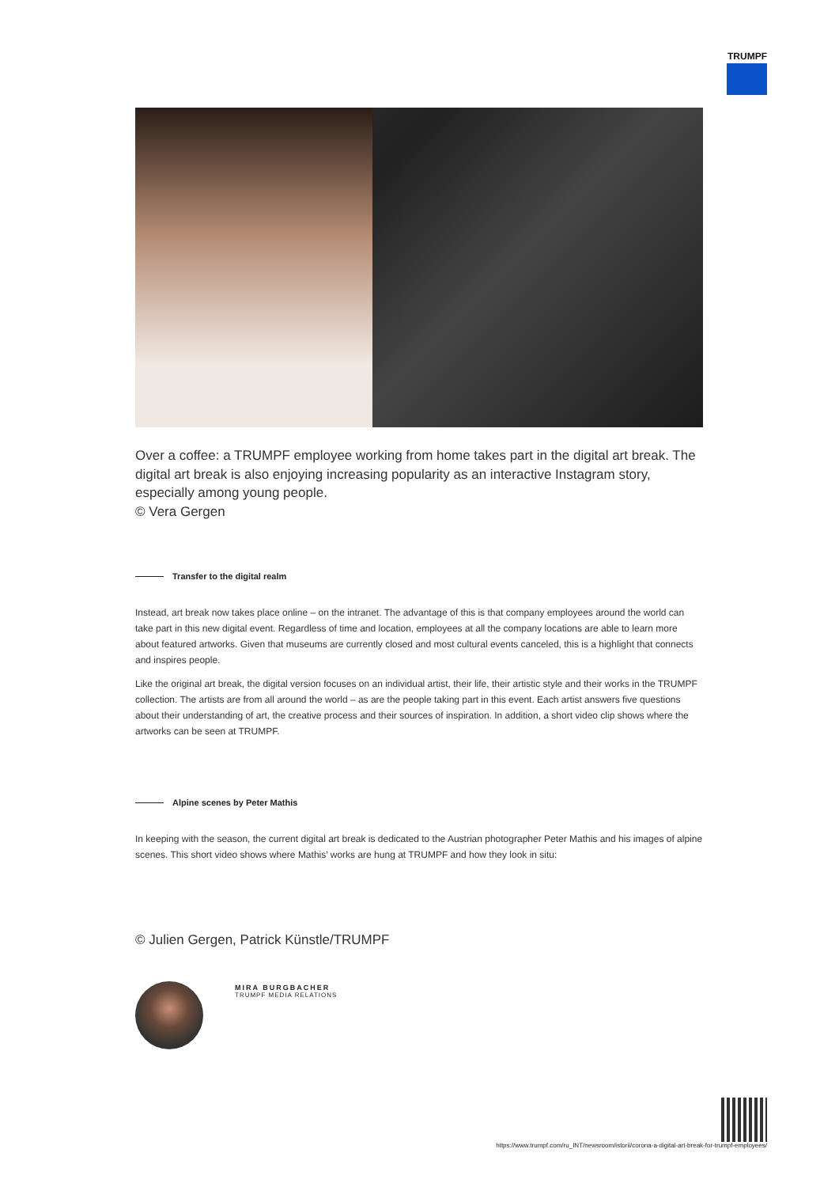TRUMPF
Over a coffee: a TRUMPF employee working from home takes part in the digital art break. The digital art break is also enjoying increasing popularity as an interactive Instagram story, especially among young people.
© Vera Gergen
Transfer to the digital realm
Instead, art break now takes place online – on the intranet. The advantage of this is that company employees around the world can take part in this new digital event. Regardless of time and location, employees at all the company locations are able to learn more about featured artworks. Given that museums are currently closed and most cultural events canceled, this is a highlight that connects and inspires people.
Like the original art break, the digital version focuses on an individual artist, their life, their artistic style and their works in the TRUMPF collection. The artists are from all around the world – as are the people taking part in this event. Each artist answers five questions about their understanding of art, the creative process and their sources of inspiration. In addition, a short video clip shows where the artworks can be seen at TRUMPF.
Alpine scenes by Peter Mathis
In keeping with the season, the current digital art break is dedicated to the Austrian photographer Peter Mathis and his images of alpine scenes. This short video shows where Mathis’ works are hung at TRUMPF and how they look in situ:
© Julien Gergen, Patrick Künstle/TRUMPF
MIRA BURGBACHER
TRUMPF MEDIA RELATIONS
https://www.trumpf.com/ru_INT/newsroom/istorii/corona-a-digital-art-break-for-trumpf-employees/